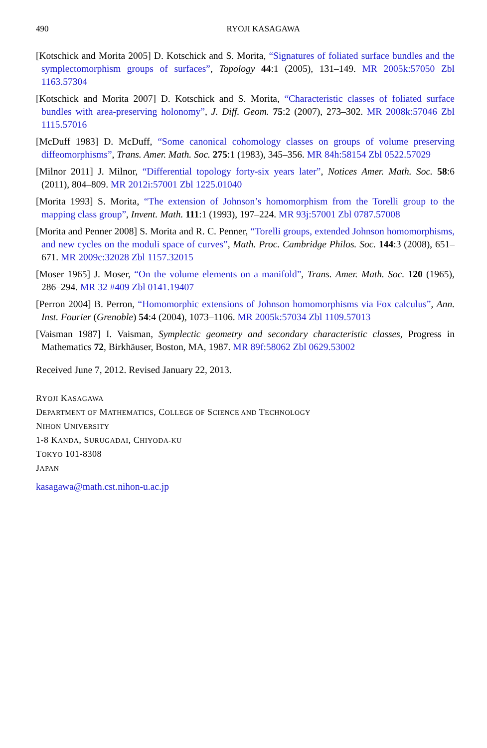490 RYOJI KASAGAWA
[Kotschick and Morita 2005] D. Kotschick and S. Morita, “Signatures of foliated surface bundles and the symplectomorphism groups of surfaces”, Topology 44:1 (2005), 131–149. MR 2005k:57050 Zbl 1163.57304
[Kotschick and Morita 2007] D. Kotschick and S. Morita, “Characteristic classes of foliated surface bundles with area-preserving holonomy”, J. Diff. Geom. 75:2 (2007), 273–302. MR 2008k:57046 Zbl 1115.57016
[McDuff 1983] D. McDuff, “Some canonical cohomology classes on groups of volume preserving diffeomorphisms”, Trans. Amer. Math. Soc. 275:1 (1983), 345–356. MR 84h:58154 Zbl 0522.57029
[Milnor 2011] J. Milnor, “Differential topology forty-six years later”, Notices Amer. Math. Soc. 58:6 (2011), 804–809. MR 2012i:57001 Zbl 1225.01040
[Morita 1993] S. Morita, “The extension of Johnson’s homomorphism from the Torelli group to the mapping class group”, Invent. Math. 111:1 (1993), 197–224. MR 93j:57001 Zbl 0787.57008
[Morita and Penner 2008] S. Morita and R. C. Penner, “Torelli groups, extended Johnson homomorphisms, and new cycles on the moduli space of curves”, Math. Proc. Cambridge Philos. Soc. 144:3 (2008), 651–671. MR 2009c:32028 Zbl 1157.32015
[Moser 1965] J. Moser, “On the volume elements on a manifold”, Trans. Amer. Math. Soc. 120 (1965), 286–294. MR 32 #409 Zbl 0141.19407
[Perron 2004] B. Perron, “Homomorphic extensions of Johnson homomorphisms via Fox calculus”, Ann. Inst. Fourier (Grenoble) 54:4 (2004), 1073–1106. MR 2005k:57034 Zbl 1109.57013
[Vaisman 1987] I. Vaisman, Symplectic geometry and secondary characteristic classes, Progress in Mathematics 72, Birkhäuser, Boston, MA, 1987. MR 89f:58062 Zbl 0629.53002
Received June 7, 2012. Revised January 22, 2013.
RYOJI KASAGAWA
DEPARTMENT OF MATHEMATICS, COLLEGE OF SCIENCE AND TECHNOLOGY
NIHON UNIVERSITY
1-8 KANDA, SURUGADAI, CHIYODA-KU
TOKYO 101-8308
JAPAN
kasagawa@math.cst.nihon-u.ac.jp